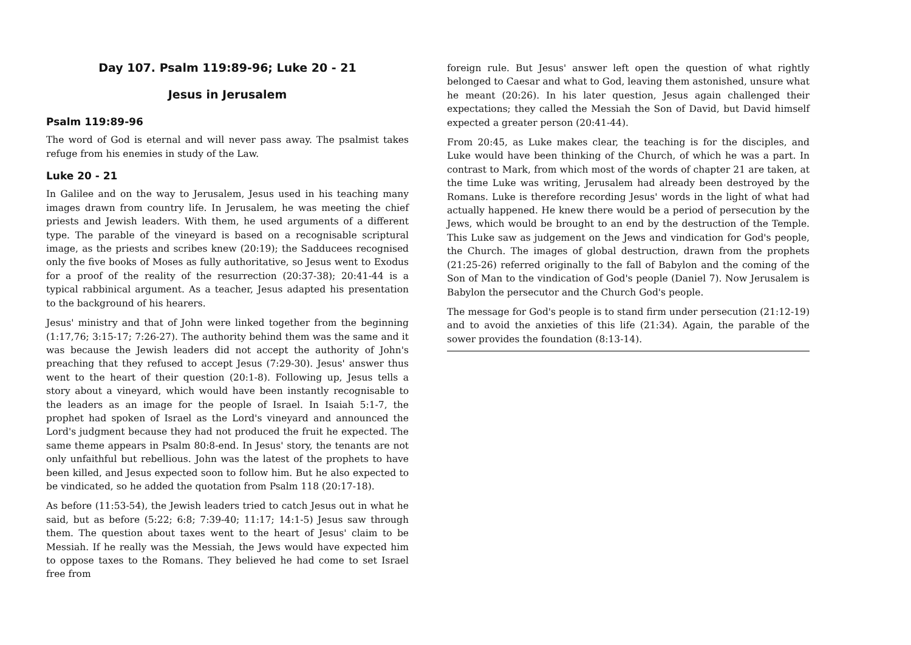Day 107. Psalm 119:89-96; Luke 20 - 21
Jesus in Jerusalem
Psalm 119:89-96
The word of God is eternal and will never pass away. The psalmist takes refuge from his enemies in study of the Law.
Luke 20 - 21
In Galilee and on the way to Jerusalem, Jesus used in his teaching many images drawn from country life. In Jerusalem, he was meeting the chief priests and Jewish leaders. With them, he used arguments of a different type. The parable of the vineyard is based on a recognisable scriptural image, as the priests and scribes knew (20:19); the Sadducees recognised only the five books of Moses as fully authoritative, so Jesus went to Exodus for a proof of the reality of the resurrection (20:37-38); 20:41-44 is a typical rabbinical argument. As a teacher, Jesus adapted his presentation to the background of his hearers.
Jesus' ministry and that of John were linked together from the beginning (1:17,76; 3:15-17; 7:26-27). The authority behind them was the same and it was because the Jewish leaders did not accept the authority of John's preaching that they refused to accept Jesus (7:29-30). Jesus' answer thus went to the heart of their question (20:1-8). Following up, Jesus tells a story about a vineyard, which would have been instantly recognisable to the leaders as an image for the people of Israel. In Isaiah 5:1-7, the prophet had spoken of Israel as the Lord's vineyard and announced the Lord's judgment because they had not produced the fruit he expected. The same theme appears in Psalm 80:8-end. In Jesus' story, the tenants are not only unfaithful but rebellious. John was the latest of the prophets to have been killed, and Jesus expected soon to follow him. But he also expected to be vindicated, so he added the quotation from Psalm 118 (20:17-18).
As before (11:53-54), the Jewish leaders tried to catch Jesus out in what he said, but as before (5:22; 6:8; 7:39-40; 11:17; 14:1-5) Jesus saw through them. The question about taxes went to the heart of Jesus' claim to be Messiah. If he really was the Messiah, the Jews would have expected him to oppose taxes to the Romans. They believed he had come to set Israel free from
foreign rule. But Jesus' answer left open the question of what rightly belonged to Caesar and what to God, leaving them astonished, unsure what he meant (20:26). In his later question, Jesus again challenged their expectations; they called the Messiah the Son of David, but David himself expected a greater person (20:41-44).
From 20:45, as Luke makes clear, the teaching is for the disciples, and Luke would have been thinking of the Church, of which he was a part. In contrast to Mark, from which most of the words of chapter 21 are taken, at the time Luke was writing, Jerusalem had already been destroyed by the Romans. Luke is therefore recording Jesus' words in the light of what had actually happened. He knew there would be a period of persecution by the Jews, which would be brought to an end by the destruction of the Temple. This Luke saw as judgement on the Jews and vindication for God's people, the Church. The images of global destruction, drawn from the prophets (21:25-26) referred originally to the fall of Babylon and the coming of the Son of Man to the vindication of God's people (Daniel 7). Now Jerusalem is Babylon the persecutor and the Church God's people.
The message for God's people is to stand firm under persecution (21:12-19) and to avoid the anxieties of this life (21:34). Again, the parable of the sower provides the foundation (8:13-14).